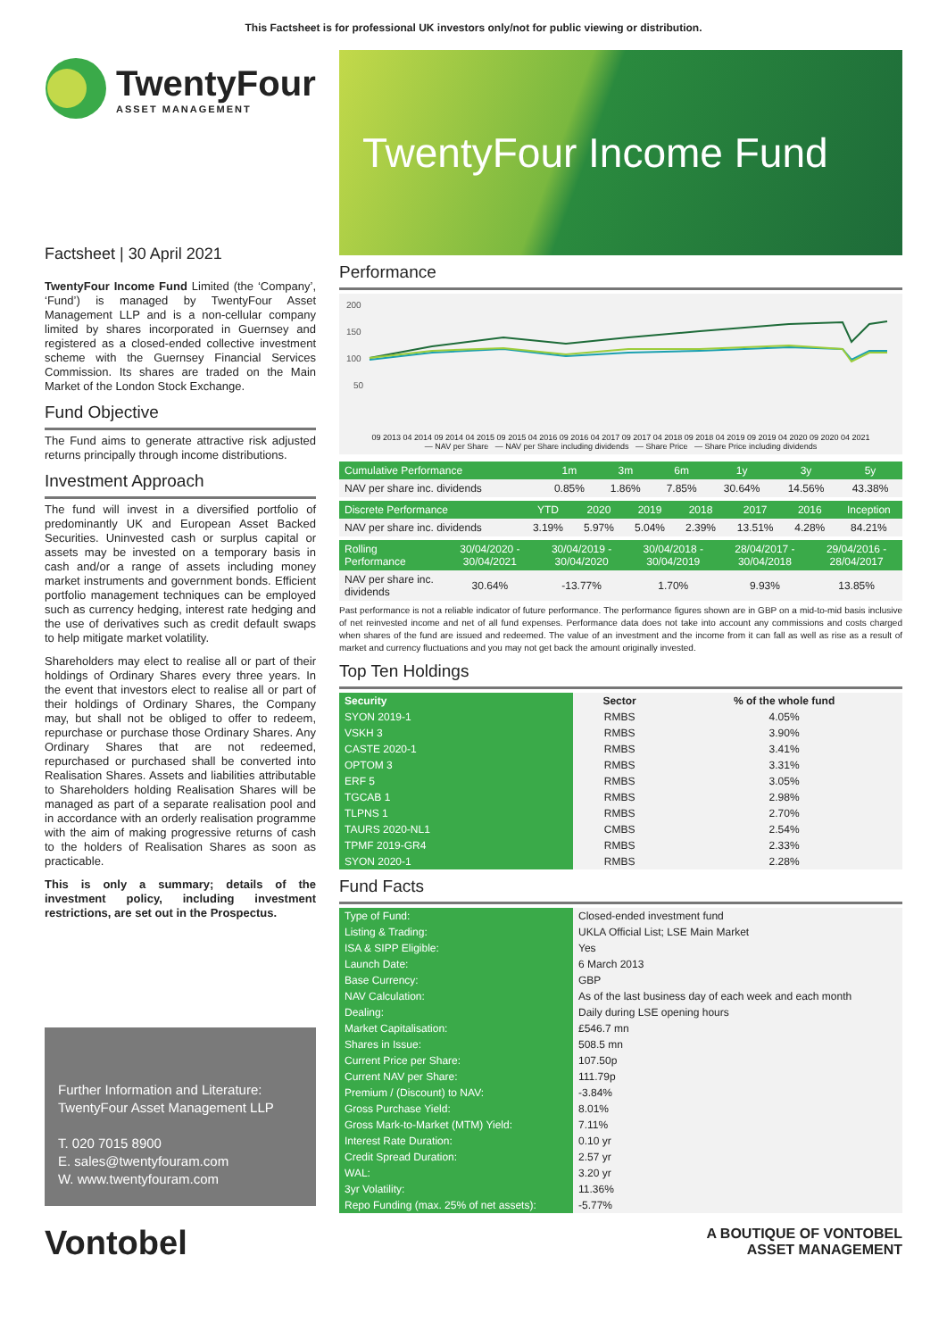This Factsheet is for professional UK investors only/not for public viewing or distribution.
TwentyFour
ASSET MANAGEMENT
Factsheet | 30 April 2021
TwentyFour Income Fund Limited (the ‘Company’, ‘Fund’) is managed by TwentyFour Asset Management LLP and is a non-cellular company limited by shares incorporated in Guernsey and registered as a closed-ended collective investment scheme with the Guernsey Financial Services Commission. Its shares are traded on the Main Market of the London Stock Exchange.
Fund Objective
The Fund aims to generate attractive risk adjusted returns principally through income distributions.
Investment Approach
The fund will invest in a diversified portfolio of predominantly UK and European Asset Backed Securities. Uninvested cash or surplus capital or assets may be invested on a temporary basis in cash and/or a range of assets including money market instruments and government bonds. Efficient portfolio management techniques can be employed such as currency hedging, interest rate hedging and the use of derivatives such as credit default swaps to help mitigate market volatility.
Shareholders may elect to realise all or part of their holdings of Ordinary Shares every three years. In the event that investors elect to realise all or part of their holdings of Ordinary Shares, the Company may, but shall not be obliged to offer to redeem, repurchase or purchase those Ordinary Shares. Any Ordinary Shares that are not redeemed, repurchased or purchased shall be converted into Realisation Shares. Assets and liabilities attributable to Shareholders holding Realisation Shares will be managed as part of a separate realisation pool and in accordance with an orderly realisation programme with the aim of making progressive returns of cash to the holders of Realisation Shares as soon as practicable.
This is only a summary; details of the investment policy, including investment restrictions, are set out in the Prospectus.
Further Information and Literature:
TwentyFour Asset Management LLP
T. 020 7015 8900
E. sales@twentyfouram.com
W. www.twentyfouram.com
Vontobel
TwentyFour Income Fund
Performance
200
150
100
50
09 2013 04 2014 09 2014 04 2015 09 2015 04 2016 09 2016 04 2017 09 2017 04 2018 09 2018 04 2019 09 2019 04 2020 09 2020 04 2021
— NAV per Share — NAV per Share including dividends — Share Price — Share Price including dividends
| Cumulative Performance | 1m | 3m | 6m | 1y | 3y | 5y |
| --- | --- | --- | --- | --- | --- | --- |
| NAV per share inc. dividends | 0.85% | 1.86% | 7.85% | 30.64% | 14.56% | 43.38% |
| Discrete Performance | YTD | 2020 | 2019 | 2018 | 2017 | 2016 | Inception |
| --- | --- | --- | --- | --- | --- | --- | --- |
| NAV per share inc. dividends | 3.19% | 5.97% | 5.04% | 2.39% | 13.51% | 4.28% | 84.21% |
| Rolling Performance | 30/04/2020 - 30/04/2021 | 30/04/2019 - 30/04/2020 | 30/04/2018 - 30/04/2019 | 28/04/2017 - 30/04/2018 | 29/04/2016 - 28/04/2017 |
| --- | --- | --- | --- | --- | --- |
| NAV per share inc. dividends | 30.64% | -13.77% | 1.70% | 9.93% | 13.85% |
Past performance is not a reliable indicator of future performance. The performance figures shown are in GBP on a mid-to-mid basis inclusive of net reinvested income and net of all fund expenses. Performance data does not take into account any commissions and costs charged when shares of the fund are issued and redeemed. The value of an investment and the income from it can fall as well as rise as a result of market and currency fluctuations and you may not get back the amount originally invested.
Top Ten Holdings
| Security | Sector | % of the whole fund |
| --- | --- | --- |
| SYON 2019-1 | RMBS | 4.05% |
| VSKH 3 | RMBS | 3.90% |
| CASTE 2020-1 | RMBS | 3.41% |
| OPTOM 3 | RMBS | 3.31% |
| ERF 5 | RMBS | 3.05% |
| TGCAB 1 | RMBS | 2.98% |
| TLPNS 1 | RMBS | 2.70% |
| TAURS 2020-NL1 | CMBS | 2.54% |
| TPMF 2019-GR4 | RMBS | 2.33% |
| SYON 2020-1 | RMBS | 2.28% |
Fund Facts
| Type of Fund: | Closed-ended investment fund |
| Listing & Trading: | UKLA Official List; LSE Main Market |
| ISA & SIPP Eligible: | Yes |
| Launch Date: | 6 March 2013 |
| Base Currency: | GBP |
| NAV Calculation: | As of the last business day of each week and each month |
| Dealing: | Daily during LSE opening hours |
| Market Capitalisation: | £546.7 mn |
| Shares in Issue: | 508.5 mn |
| Current Price per Share: | 107.50p |
| Current NAV per Share: | 111.79p |
| Premium / (Discount) to NAV: | -3.84% |
| Gross Purchase Yield: | 8.01% |
| Gross Mark-to-Market (MTM) Yield: | 7.11% |
| Interest Rate Duration: | 0.10 yr |
| Credit Spread Duration: | 2.57 yr |
| WAL: | 3.20 yr |
| 3yr Volatility: | 11.36% |
| Repo Funding (max. 25% of net assets): | -5.77% |
A BOUTIQUE OF VONTOBEL
ASSET MANAGEMENT